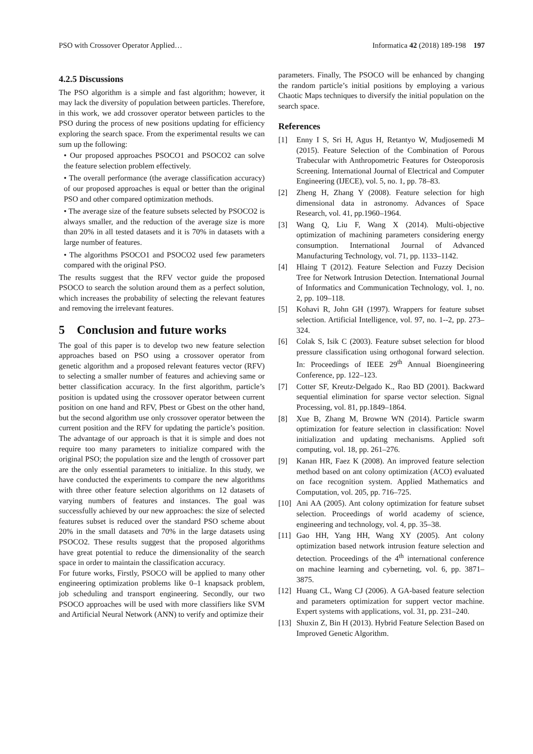PSO with Crossover Operator Applied… Informatica 42 (2018) 189-198 197
4.2.5 Discussions
The PSO algorithm is a simple and fast algorithm; however, it may lack the diversity of population between particles. Therefore, in this work, we add crossover operator between particles to the PSO during the process of new positions updating for efficiency exploring the search space. From the experimental results we can sum up the following:
• Our proposed approaches PSOCO1 and PSOCO2 can solve the feature selection problem effectively.
• The overall performance (the average classification accuracy) of our proposed approaches is equal or better than the original PSO and other compared optimization methods.
• The average size of the feature subsets selected by PSOCO2 is always smaller, and the reduction of the average size is more than 20% in all tested datasets and it is 70% in datasets with a large number of features.
• The algorithms PSOCO1 and PSOCO2 used few parameters compared with the original PSO.
The results suggest that the RFV vector guide the proposed PSOCO to search the solution around them as a perfect solution, which increases the probability of selecting the relevant features and removing the irrelevant features.
5 Conclusion and future works
The goal of this paper is to develop two new feature selection approaches based on PSO using a crossover operator from genetic algorithm and a proposed relevant features vector (RFV) to selecting a smaller number of features and achieving same or better classification accuracy. In the first algorithm, particle’s position is updated using the crossover operator between current position on one hand and RFV, Pbest or Gbest on the other hand, but the second algorithm use only crossover operator between the current position and the RFV for updating the particle’s position. The advantage of our approach is that it is simple and does not require too many parameters to initialize compared with the original PSO; the population size and the length of crossover part are the only essential parameters to initialize. In this study, we have conducted the experiments to compare the new algorithms with three other feature selection algorithms on 12 datasets of varying numbers of features and instances. The goal was successfully achieved by our new approaches: the size of selected features subset is reduced over the standard PSO scheme about 20% in the small datasets and 70% in the large datasets using PSOCO2. These results suggest that the proposed algorithms have great potential to reduce the dimensionality of the search space in order to maintain the classification accuracy.
For future works, Firstly, PSOCO will be applied to many other engineering optimization problems like 0–1 knapsack problem, job scheduling and transport engineering. Secondly, our two PSOCO approaches will be used with more classifiers like SVM and Artificial Neural Network (ANN) to verify and optimize their
parameters. Finally, The PSOCO will be enhanced by changing the random particle’s initial positions by employing a various Chaotic Maps techniques to diversify the initial population on the search space.
References
[1] Enny I S, Sri H, Agus H, Retantyo W, Mudjosemedi M (2015). Feature Selection of the Combination of Porous Trabecular with Anthropometric Features for Osteoporosis Screening. International Journal of Electrical and Computer Engineering (IJECE), vol. 5, no. 1, pp. 78–83.
[2] Zheng H, Zhang Y (2008). Feature selection for high dimensional data in astronomy. Advances of Space Research, vol. 41, pp.1960–1964.
[3] Wang Q, Liu F, Wang X (2014). Multi-objective optimization of machining parameters considering energy consumption. International Journal of Advanced Manufacturing Technology, vol. 71, pp. 1133–1142.
[4] Hlaing T (2012). Feature Selection and Fuzzy Decision Tree for Network Intrusion Detection. International Journal of Informatics and Communication Technology, vol. 1, no. 2, pp. 109–118.
[5] Kohavi R, John GH (1997). Wrappers for feature subset selection. Artificial Intelligence, vol. 97, no. 1--2, pp. 273–324.
[6] Colak S, Isik C (2003). Feature subset selection for blood pressure classification using orthogonal forward selection. In: Proceedings of IEEE 29<sup>th</sup> Annual Bioengineering Conference, pp. 122–123.
[7] Cotter SF, Kreutz-Delgado K., Rao BD (2001). Backward sequential elimination for sparse vector selection. Signal Processing, vol. 81, pp.1849–1864.
[8] Xue B, Zhang M, Browne WN (2014). Particle swarm optimization for feature selection in classification: Novel initialization and updating mechanisms. Applied soft computing, vol. 18, pp. 261–276.
[9] Kanan HR, Faez K (2008). An improved feature selection method based on ant colony optimization (ACO) evaluated on face recognition system. Applied Mathematics and Computation, vol. 205, pp. 716–725.
[10] Ani AA (2005). Ant colony optimization for feature subset selection. Proceedings of world academy of science, engineering and technology, vol. 4, pp. 35–38.
[11] Gao HH, Yang HH, Wang XY (2005). Ant colony optimization based network intrusion feature selection and detection. Proceedings of the 4<sup>th</sup> international conference on machine learning and cyberneting, vol. 6, pp. 3871–3875.
[12] Huang CL, Wang CJ (2006). A GA-based feature selection and parameters optimization for suppert vector machine. Expert systems with applications, vol. 31, pp. 231–240.
[13] Shuxin Z, Bin H (2013). Hybrid Feature Selection Based on Improved Genetic Algorithm.